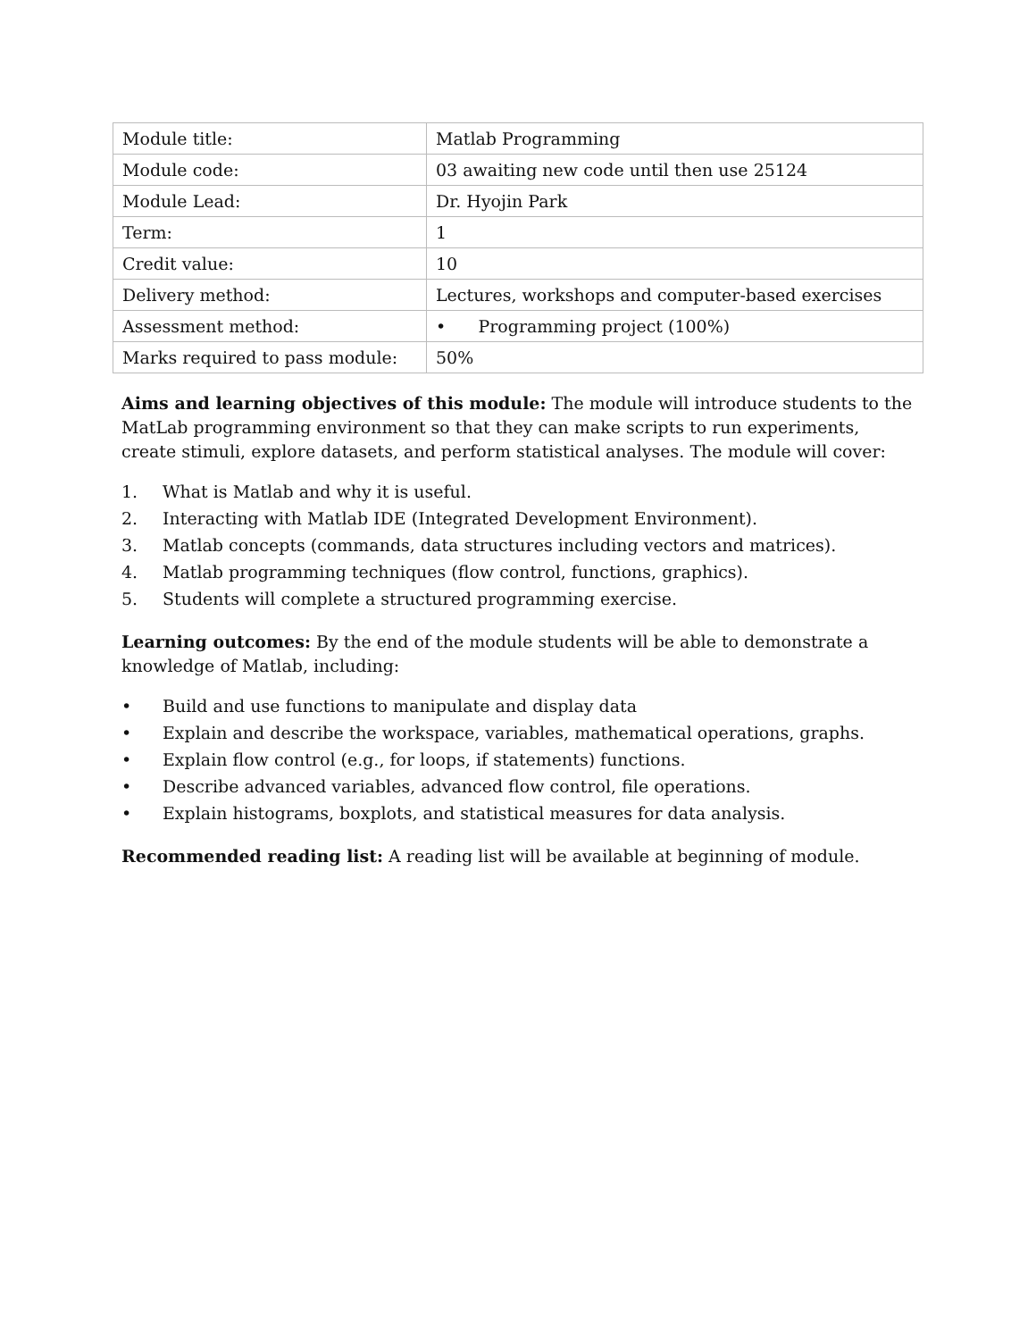| Module title: | Matlab Programming |
| Module code: | 03 awaiting new code until then use 25124 |
| Module Lead: | Dr. Hyojin Park |
| Term: | 1 |
| Credit value: | 10 |
| Delivery method: | Lectures, workshops and computer-based exercises |
| Assessment method: | • Programming project (100%) |
| Marks required to pass module: | 50% |
Aims and learning objectives of this module: The module will introduce students to the MatLab programming environment so that they can make scripts to run experiments, create stimuli, explore datasets, and perform statistical analyses. The module will cover:
1. What is Matlab and why it is useful.
2. Interacting with Matlab IDE (Integrated Development Environment).
3. Matlab concepts (commands, data structures including vectors and matrices).
4. Matlab programming techniques (flow control, functions, graphics).
5. Students will complete a structured programming exercise.
Learning outcomes: By the end of the module students will be able to demonstrate a knowledge of Matlab, including:
• Build and use functions to manipulate and display data
• Explain and describe the workspace, variables, mathematical operations, graphs.
• Explain flow control (e.g., for loops, if statements) functions.
• Describe advanced variables, advanced flow control, file operations.
• Explain histograms, boxplots, and statistical measures for data analysis.
Recommended reading list: A reading list will be available at beginning of module.